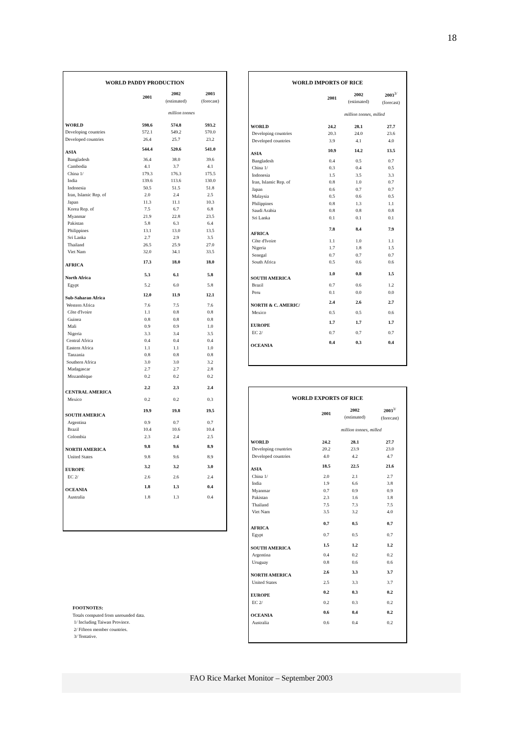18
WORLD PADDY PRODUCTION
| | 2001 | 2002 (estimated) | 2003 (forecast) |
| --- | --- | --- | --- |
| | million tonnes | | |
| WORLD | 598.6 | 574.8 | 593.2 |
| Developing countries | 572.1 | 549.2 | 570.0 |
| Developed countries | 26.4 | 25.7 | 23.2 |
| ASIA | 544.4 | 520.6 | 541.0 |
| Bangladesh | 36.4 | 38.0 | 39.6 |
| Cambodia | 4.1 | 3.7 | 4.1 |
| China 1/ | 179.3 | 176.3 | 175.5 |
| India | 139.6 | 113.6 | 130.0 |
| Indonesia | 50.5 | 51.5 | 51.8 |
| Iran, Islamic Rep. of | 2.0 | 2.4 | 2.5 |
| Japan | 11.3 | 11.1 | 10.3 |
| Korea Rep. of | 7.5 | 6.7 | 6.8 |
| Myanmar | 21.9 | 22.8 | 23.5 |
| Pakistan | 5.8 | 6.3 | 6.4 |
| Philippines | 13.1 | 13.0 | 13.5 |
| Sri Lanka | 2.7 | 2.9 | 3.5 |
| Thailand | 26.5 | 25.9 | 27.0 |
| Viet Nam | 32.0 | 34.1 | 33.5 |
| AFRICA | 17.3 | 18.0 | 18.0 |
| North Africa | 5.3 | 6.1 | 5.8 |
| Egypt | 5.2 | 6.0 | 5.8 |
| Sub-Saharan Africa | 12.0 | 11.9 | 12.1 |
| Western Africa | 7.6 | 7.5 | 7.6 |
| Côte d'Ivoire | 1.1 | 0.8 | 0.8 |
| Guinea | 0.8 | 0.8 | 0.8 |
| Mali | 0.9 | 0.9 | 1.0 |
| Nigeria | 3.3 | 3.4 | 3.5 |
| Central Africa | 0.4 | 0.4 | 0.4 |
| Eastern Africa | 1.1 | 1.1 | 1.0 |
| Tanzania | 0.8 | 0.8 | 0.8 |
| Southern Africa | 3.0 | 3.0 | 3.2 |
| Madagascar | 2.7 | 2.7 | 2.8 |
| Mozambique | 0.2 | 0.2 | 0.2 |
| CENTRAL AMERICA | 2.2 | 2.3 | 2.4 |
| Mexico | 0.2 | 0.2 | 0.3 |
| SOUTH AMERICA | 19.9 | 19.8 | 19.5 |
| Argentina | 0.9 | 0.7 | 0.7 |
| Brazil | 10.4 | 10.6 | 10.4 |
| Colombia | 2.3 | 2.4 | 2.5 |
| NORTH AMERICA | 9.8 | 9.6 | 8.9 |
| United States | 9.8 | 9.6 | 8.9 |
| EUROPE | 3.2 | 3.2 | 3.0 |
| EC 2/ | 2.6 | 2.6 | 2.4 |
| OCEANIA | 1.8 | 1.3 | 0.4 |
| Australia | 1.8 | 1.3 | 0.4 |
WORLD IMPORTS OF RICE
| | 2001 | 2002 (estimated) | 2003<sup>3/</sup> (forecast) |
| --- | --- | --- | --- |
| | million tonnes, milled | | |
| WORLD | 24.2 | 28.1 | 27.7 |
| Developing countries | 20.3 | 24.0 | 23.6 |
| Developed countries | 3.9 | 4.1 | 4.0 |
| ASIA | 10.9 | 14.2 | 13.5 |
| Bangladesh | 0.4 | 0.5 | 0.7 |
| China 1/ | 0.3 | 0.4 | 0.5 |
| Indonesia | 1.5 | 3.5 | 3.3 |
| Iran, Islamic Rep. of | 0.8 | 1.0 | 0.7 |
| Japan | 0.6 | 0.7 | 0.7 |
| Malaysia | 0.5 | 0.6 | 0.5 |
| Philippines | 0.8 | 1.3 | 1.1 |
| Saudi Arabia | 0.8 | 0.8 | 0.8 |
| Sri Lanka | 0.1 | 0.1 | 0.1 |
| AFRICA | 7.8 | 8.4 | 7.9 |
| Côte d'Ivoire | 1.1 | 1.0 | 1.1 |
| Nigeria | 1.7 | 1.8 | 1.5 |
| Senegal | 0.7 | 0.7 | 0.7 |
| South Africa | 0.5 | 0.6 | 0.6 |
| SOUTH AMERICA | 1.0 | 0.8 | 1.5 |
| Brazil | 0.7 | 0.6 | 1.2 |
| Peru | 0.1 | 0.0 | 0.0 |
| NORTH & C. AMERIC/ | 2.4 | 2.6 | 2.7 |
| Mexico | 0.5 | 0.5 | 0.6 |
| EUROPE | 1.7 | 1.7 | 1.7 |
| EC 2/ | 0.7 | 0.7 | 0.7 |
| OCEANIA | 0.4 | 0.3 | 0.4 |
WORLD EXPORTS OF RICE
| | 2001 | 2002 (estimated) | 2003<sup>3/</sup> (forecast) |
| --- | --- | --- | --- |
| | million tonnes, milled | | |
| WORLD | 24.2 | 28.1 | 27.7 |
| Developing countries | 20.2 | 23.9 | 23.0 |
| Developed countries | 4.0 | 4.2 | 4.7 |
| ASIA | 18.5 | 22.5 | 21.6 |
| China 1/ | 2.0 | 2.1 | 2.7 |
| India | 1.9 | 6.6 | 3.8 |
| Myanmar | 0.7 | 0.9 | 0.9 |
| Pakistan | 2.3 | 1.6 | 1.8 |
| Thailand | 7.5 | 7.3 | 7.5 |
| Viet Nam | 3.5 | 3.2 | 4.0 |
| AFRICA | 0.7 | 0.5 | 0.7 |
| Egypt | 0.7 | 0.5 | 0.7 |
| SOUTH AMERICA | 1.5 | 1.2 | 1.2 |
| Argentina | 0.4 | 0.2 | 0.2 |
| Uruguay | 0.8 | 0.6 | 0.6 |
| NORTH AMERICA | 2.6 | 3.3 | 3.7 |
| United States | 2.5 | 3.3 | 3.7 |
| EUROPE | 0.2 | 0.3 | 0.2 |
| EC 2/ | 0.2 | 0.3 | 0.2 |
| OCEANIA | 0.6 | 0.4 | 0.2 |
| Australia | 0.6 | 0.4 | 0.2 |
FOOTNOTES:
Totals computed from unrounded data.
1/ Including Taiwan Province.
2/ Fifteen member countries.
3/ Tentative.
FAO Rice Market Monitor – September 2003